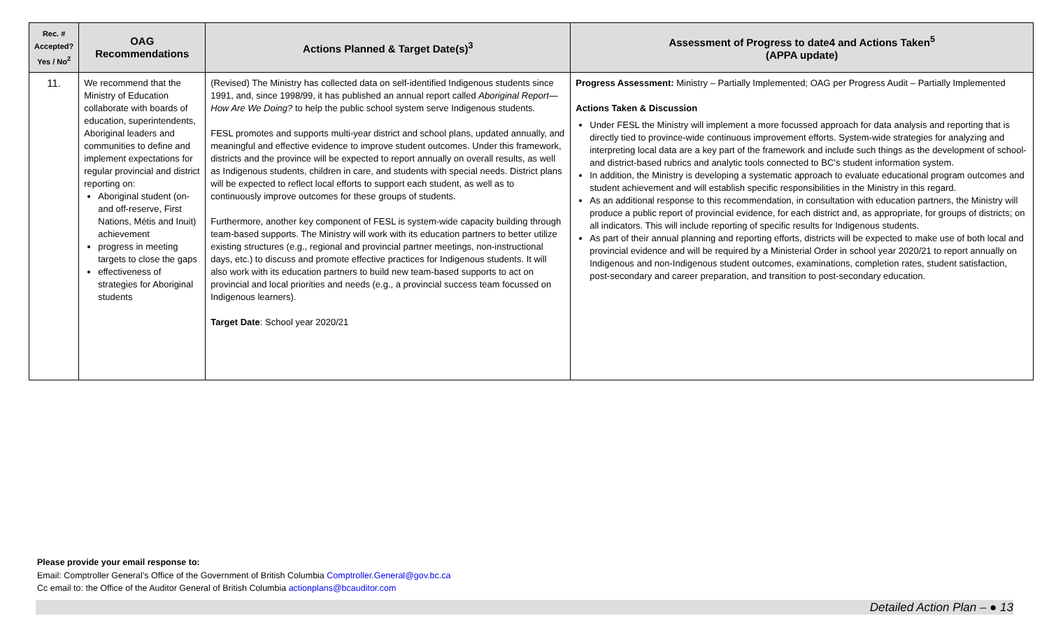| Rec. # Accepted? Yes / No<sup>2</sup> | OAG Recommendations | Actions Planned & Target Date(s)<sup>3</sup> | Assessment of Progress to date4 and Actions Taken<sup>5</sup> (APPA update) |
| --- | --- | --- | --- |
| 11. | We recommend that the Ministry of Education collaborate with boards of education, superintendents, Aboriginal leaders and communities to define and implement expectations for regular provincial and district reporting on: Aboriginal student (on- and off-reserve, First Nations, Métis and Inuit) achievement progress in meeting targets to close the gaps effectiveness of strategies for Aboriginal students | (Revised) The Ministry has collected data on self-identified Indigenous students since 1991, and, since 1998/99, it has published an annual report called Aboriginal Report—How Are We Doing? to help the public school system serve Indigenous students. FESL promotes and supports multi-year district and school plans, updated annually, and meaningful and effective evidence to improve student outcomes. Under this framework, districts and the province will be expected to report annually on overall results, as well as Indigenous students, children in care, and students with special needs. District plans will be expected to reflect local efforts to support each student, as well as to continuously improve outcomes for these groups of students. Furthermore, another key component of FESL is system-wide capacity building through team-based supports. The Ministry will work with its education partners to better utilize existing structures (e.g., regional and provincial partner meetings, non-instructional days, etc.) to discuss and promote effective practices for Indigenous students. It will also work with its education partners to build new team-based supports to act on provincial and local priorities and needs (e.g., a provincial success team focussed on Indigenous learners). Target Date : School year 2020/21 | Progress Assessment: Ministry – Partially Implemented; OAG per Progress Audit – Partially Implemented Actions Taken & Discussion Under FESL the Ministry will implement a more focussed approach for data analysis and reporting that is directly tied to province-wide continuous improvement efforts. System-wide strategies for analyzing and interpreting local data are a key part of the framework and include such things as the development of school- and district-based rubrics and analytic tools connected to BC’s student information system. In addition, the Ministry is developing a systematic approach to evaluate educational program outcomes and student achievement and will establish specific responsibilities in the Ministry in this regard. As an additional response to this recommendation, in consultation with education partners, the Ministry will produce a public report of provincial evidence, for each district and, as appropriate, for groups of districts; on all indicators. This will include reporting of specific results for Indigenous students. As part of their annual planning and reporting efforts, districts will be expected to make use of both local and provincial evidence and will be required by a Ministerial Order in school year 2020/21 to report annually on Indigenous and non-Indigenous student outcomes, examinations, completion rates, student satisfaction, post-secondary and career preparation, and transition to post-secondary education. |
Please provide your email response to:
Email: Comptroller General’s Office of the Government of British Columbia Comptroller.General@gov.bc.ca
Cc email to: the Office of the Auditor General of British Columbia actionplans@bcauditor.com
Detailed Action Plan – ● 13